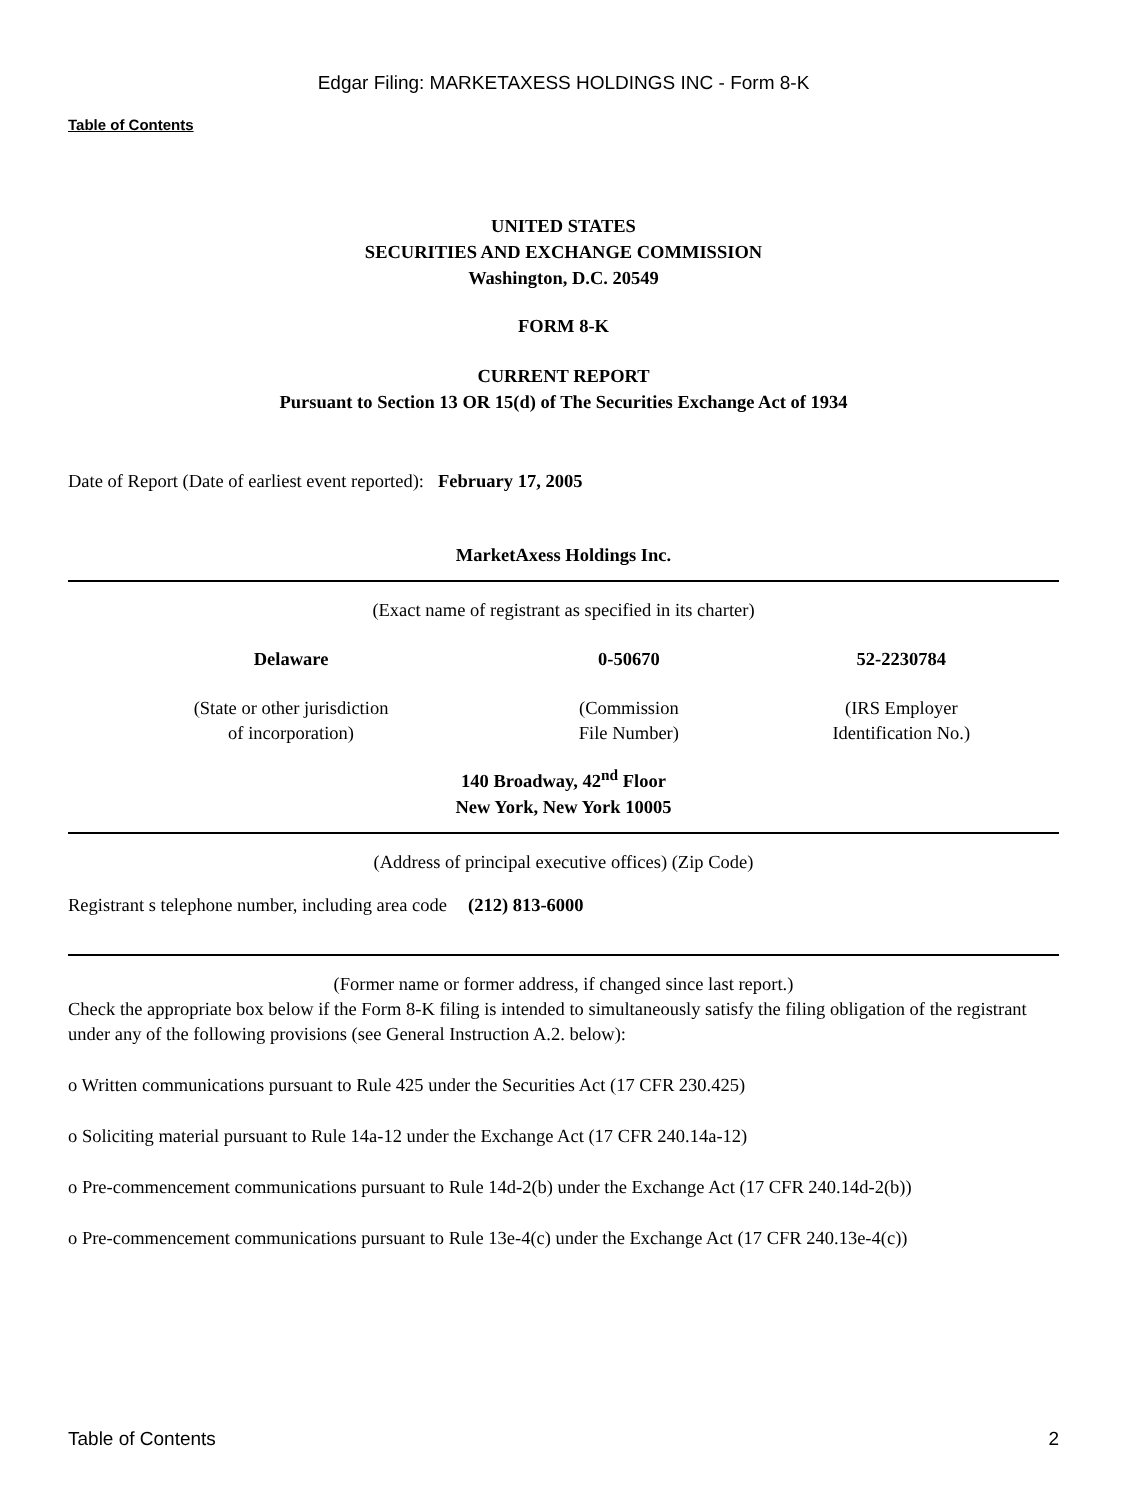Edgar Filing: MARKETAXESS HOLDINGS INC - Form 8-K
Table of Contents
UNITED STATES
SECURITIES AND EXCHANGE COMMISSION
Washington, D.C. 20549
FORM 8-K
CURRENT REPORT
Pursuant to Section 13 OR 15(d) of The Securities Exchange Act of 1934
| Date of Report (Date of earliest event reported): | February 17, 2005 |
MarketAxess Holdings Inc.
(Exact name of registrant as specified in its charter)
| Delaware | 0-50670 | 52-2230784 |
| (State or other jurisdiction of incorporation) | (Commission File Number) | (IRS Employer Identification No.) |
140 Broadway, 42<sup>nd</sup> Floor
New York, New York 10005
(Address of principal executive offices) (Zip Code)
| Registrant s telephone number, including area code | (212) 813-6000 |
(Former name or former address, if changed since last report.)
Check the appropriate box below if the Form 8-K filing is intended to simultaneously satisfy the filing obligation of the registrant under any of the following provisions (see General Instruction A.2. below):
o Written communications pursuant to Rule 425 under the Securities Act (17 CFR 230.425)
o Soliciting material pursuant to Rule 14a-12 under the Exchange Act (17 CFR 240.14a-12)
o Pre-commencement communications pursuant to Rule 14d-2(b) under the Exchange Act (17 CFR 240.14d-2(b))
o Pre-commencement communications pursuant to Rule 13e-4(c) under the Exchange Act (17 CFR 240.13e-4(c))
Table of Contents 2